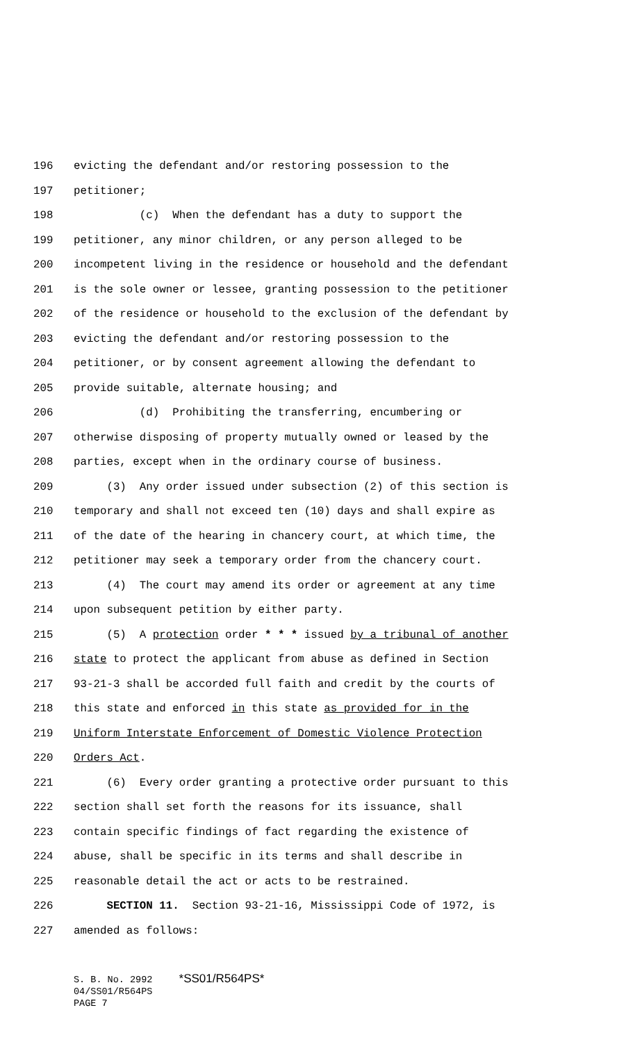196 evicting the defendant and/or restoring possession to the
197 petitioner;
198 (c) When the defendant has a duty to support the
199 petitioner, any minor children, or any person alleged to be
200 incompetent living in the residence or household and the defendant
201 is the sole owner or lessee, granting possession to the petitioner
202 of the residence or household to the exclusion of the defendant by
203 evicting the defendant and/or restoring possession to the
204 petitioner, or by consent agreement allowing the defendant to
205 provide suitable, alternate housing; and
206 (d) Prohibiting the transferring, encumbering or
207 otherwise disposing of property mutually owned or leased by the
208 parties, except when in the ordinary course of business.
209 (3) Any order issued under subsection (2) of this section is
210 temporary and shall not exceed ten (10) days and shall expire as
211 of the date of the hearing in chancery court, at which time, the
212 petitioner may seek a temporary order from the chancery court.
213 (4) The court may amend its order or agreement at any time
214 upon subsequent petition by either party.
215 (5) A protection order * * * issued by a tribunal of another
216 state to protect the applicant from abuse as defined in Section
217 93-21-3 shall be accorded full faith and credit by the courts of
218 this state and enforced in this state as provided for in the
219 Uniform Interstate Enforcement of Domestic Violence Protection
220 Orders Act.
221 (6) Every order granting a protective order pursuant to this
222 section shall set forth the reasons for its issuance, shall
223 contain specific findings of fact regarding the existence of
224 abuse, shall be specific in its terms and shall describe in
225 reasonable detail the act or acts to be restrained.
226 SECTION 11. Section 93-21-16, Mississippi Code of 1972, is
227 amended as follows:
S. B. No. 2992 *SS01/R564PS*
04/SS01/R564PS
PAGE 7